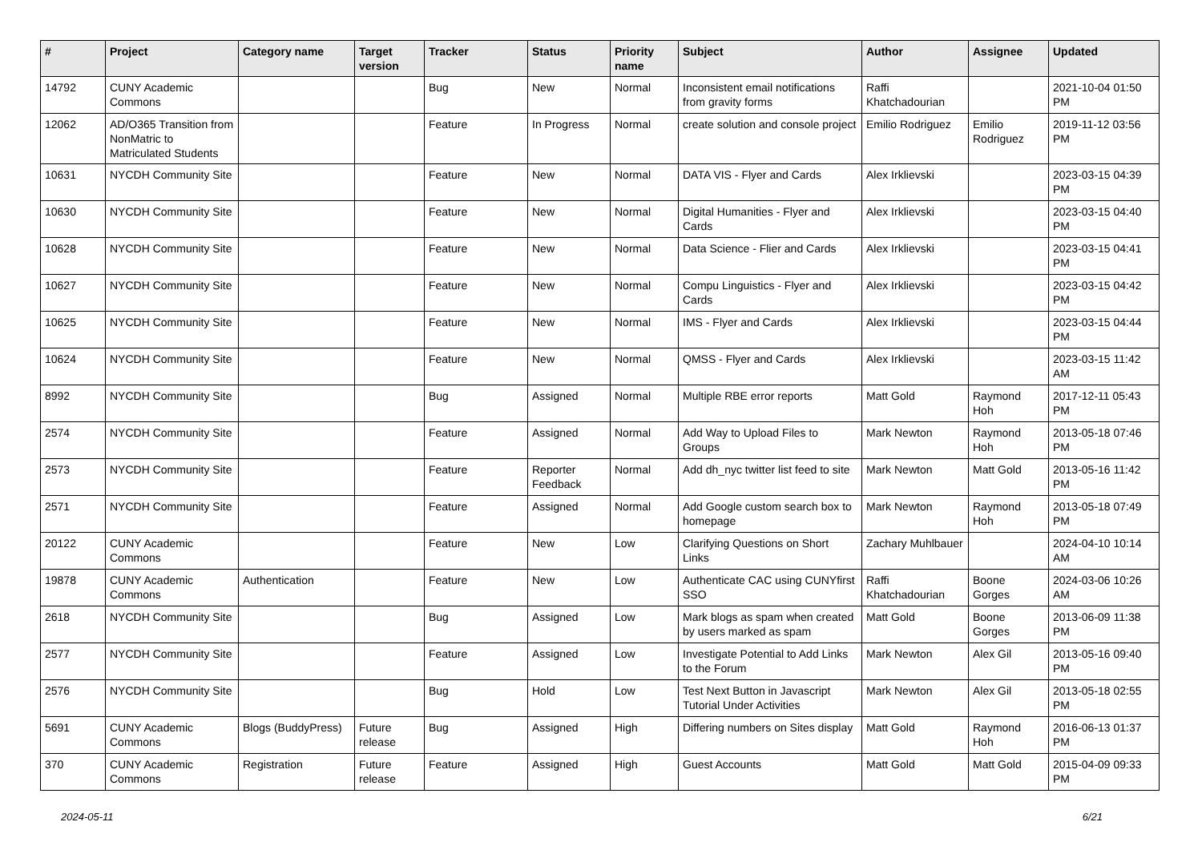| # | Project | Category name | Target version | Tracker | Status | Priority name | Subject | Author | Assignee | Updated |
| --- | --- | --- | --- | --- | --- | --- | --- | --- | --- | --- |
| 14792 | CUNY Academic Commons | | | Bug | New | Normal | Inconsistent email notifications from gravity forms | Raffi Khatchadourian | | 2021-10-04 01:50 PM |
| 12062 | AD/O365 Transition from NonMatric to Matriculated Students | | | Feature | In Progress | Normal | create solution and console project | Emilio Rodriguez | Emilio Rodriguez | 2019-11-12 03:56 PM |
| 10631 | NYCDH Community Site | | | Feature | New | Normal | DATA VIS - Flyer and Cards | Alex Irklievski | | 2023-03-15 04:39 PM |
| 10630 | NYCDH Community Site | | | Feature | New | Normal | Digital Humanities - Flyer and Cards | Alex Irklievski | | 2023-03-15 04:40 PM |
| 10628 | NYCDH Community Site | | | Feature | New | Normal | Data Science - Flier and Cards | Alex Irklievski | | 2023-03-15 04:41 PM |
| 10627 | NYCDH Community Site | | | Feature | New | Normal | Compu Linguistics - Flyer and Cards | Alex Irklievski | | 2023-03-15 04:42 PM |
| 10625 | NYCDH Community Site | | | Feature | New | Normal | IMS - Flyer and Cards | Alex Irklievski | | 2023-03-15 04:44 PM |
| 10624 | NYCDH Community Site | | | Feature | New | Normal | QMSS - Flyer and Cards | Alex Irklievski | | 2023-03-15 11:42 AM |
| 8992 | NYCDH Community Site | | | Bug | Assigned | Normal | Multiple RBE error reports | Matt Gold | Raymond Hoh | 2017-12-11 05:43 PM |
| 2574 | NYCDH Community Site | | | Feature | Assigned | Normal | Add Way to Upload Files to Groups | Mark Newton | Raymond Hoh | 2013-05-18 07:46 PM |
| 2573 | NYCDH Community Site | | | Feature | Reporter Feedback | Normal | Add dh_nyc twitter list feed to site | Mark Newton | Matt Gold | 2013-05-16 11:42 PM |
| 2571 | NYCDH Community Site | | | Feature | Assigned | Normal | Add Google custom search box to homepage | Mark Newton | Raymond Hoh | 2013-05-18 07:49 PM |
| 20122 | CUNY Academic Commons | | | Feature | New | Low | Clarifying Questions on Short Links | Zachary Muhlbauer | | 2024-04-10 10:14 AM |
| 19878 | CUNY Academic Commons | Authentication | | Feature | New | Low | Authenticate CAC using CUNYfirst SSO | Raffi Khatchadourian | Boone Gorges | 2024-03-06 10:26 AM |
| 2618 | NYCDH Community Site | | | Bug | Assigned | Low | Mark blogs as spam when created by users marked as spam | Matt Gold | Boone Gorges | 2013-06-09 11:38 PM |
| 2577 | NYCDH Community Site | | | Feature | Assigned | Low | Investigate Potential to Add Links to the Forum | Mark Newton | Alex Gil | 2013-05-16 09:40 PM |
| 2576 | NYCDH Community Site | | | Bug | Hold | Low | Test Next Button in Javascript Tutorial Under Activities | Mark Newton | Alex Gil | 2013-05-18 02:55 PM |
| 5691 | CUNY Academic Commons | Blogs (BuddyPress) | Future release | Bug | Assigned | High | Differing numbers on Sites display | Matt Gold | Raymond Hoh | 2016-06-13 01:37 PM |
| 370 | CUNY Academic Commons | Registration | Future release | Feature | Assigned | High | Guest Accounts | Matt Gold | Matt Gold | 2015-04-09 09:33 PM |
2024-05-11 6/21